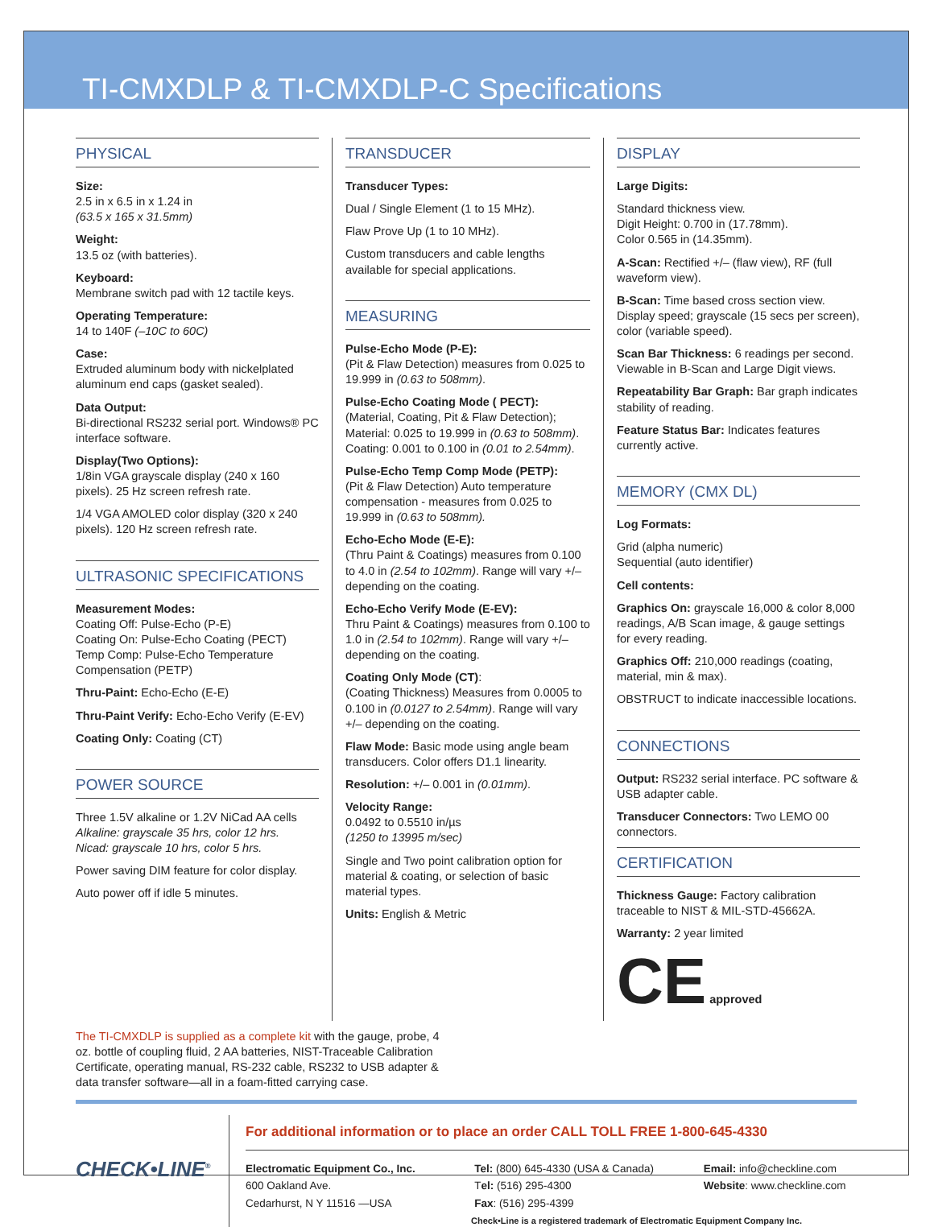TI-CMXDLP & TI-CMXDLP-C Specifications
PHYSICAL
Size:
2.5 in x 6.5 in x 1.24 in
(63.5 x 165 x 31.5mm)
Weight:
13.5 oz (with batteries).
Keyboard:
Membrane switch pad with 12 tactile keys.
Operating Temperature:
14 to 140F (–10C to 60C)
Case:
Extruded aluminum body with nickelplated aluminum end caps (gasket sealed).
Data Output:
Bi-directional RS232 serial port. Windows® PC interface software.
Display(Two Options):
1/8in VGA grayscale display (240 x 160 pixels). 25 Hz screen refresh rate.
1/4 VGA AMOLED color display (320 x 240 pixels). 120 Hz screen refresh rate.
ULTRASONIC SPECIFICATIONS
Measurement Modes:
Coating Off: Pulse-Echo (P-E)
Coating On: Pulse-Echo Coating (PECT)
Temp Comp: Pulse-Echo Temperature Compensation (PETP)
Thru-Paint: Echo-Echo (E-E)
Thru-Paint Verify: Echo-Echo Verify (E-EV)
Coating Only: Coating (CT)
POWER SOURCE
Three 1.5V alkaline or 1.2V NiCad AA cells
Alkaline: grayscale 35 hrs, color 12 hrs.
Nicad: grayscale 10 hrs, color 5 hrs.
Power saving DIM feature for color display.
Auto power off if idle 5 minutes.
TRANSDUCER
Transducer Types:
Dual / Single Element (1 to 15 MHz).
Flaw Prove Up (1 to 10 MHz).
Custom transducers and cable lengths available for special applications.
MEASURING
Pulse-Echo Mode (P-E):
(Pit & Flaw Detection) measures from 0.025 to 19.999 in (0.63 to 508mm).
Pulse-Echo Coating Mode ( PECT):
(Material, Coating, Pit & Flaw Detection); Material: 0.025 to 19.999 in (0.63 to 508mm). Coating: 0.001 to 0.100 in (0.01 to 2.54mm).
Pulse-Echo Temp Comp Mode (PETP):
(Pit & Flaw Detection) Auto temperature compensation - measures from 0.025 to 19.999 in (0.63 to 508mm).
Echo-Echo Mode (E-E):
(Thru Paint & Coatings) measures from 0.100 to 4.0 in (2.54 to 102mm). Range will vary +/– depending on the coating.
Echo-Echo Verify Mode (E-EV):
Thru Paint & Coatings) measures from 0.100 to 1.0 in (2.54 to 102mm). Range will vary +/– depending on the coating.
Coating Only Mode (CT):
(Coating Thickness) Measures from 0.0005 to 0.100 in (0.0127 to 2.54mm). Range will vary +/– depending on the coating.
Flaw Mode: Basic mode using angle beam transducers. Color offers D1.1 linearity.
Resolution: +/– 0.001 in (0.01mm).
Velocity Range:
0.0492 to 0.5510 in/µs
(1250 to 13995 m/sec)
Single and Two point calibration option for material & coating, or selection of basic material types.
Units: English & Metric
DISPLAY
Large Digits:
Standard thickness view.
Digit Height: 0.700 in (17.78mm).
Color 0.565 in (14.35mm).
A-Scan: Rectified +/– (flaw view), RF (full waveform view).
B-Scan: Time based cross section view. Display speed; grayscale (15 secs per screen), color (variable speed).
Scan Bar Thickness: 6 readings per second. Viewable in B-Scan and Large Digit views.
Repeatability Bar Graph: Bar graph indicates stability of reading.
Feature Status Bar: Indicates features currently active.
MEMORY (CMX DL)
Log Formats:
Grid (alpha numeric)
Sequential (auto identifier)
Cell contents:
Graphics On: grayscale 16,000 & color 8,000 readings, A/B Scan image, & gauge settings for every reading.
Graphics Off: 210,000 readings (coating, material, min & max).
OBSTRUCT to indicate inaccessible locations.
CONNECTIONS
Output: RS232 serial interface. PC software & USB adapter cable.
Transducer Connectors: Two LEMO 00 connectors.
CERTIFICATION
Thickness Gauge: Factory calibration traceable to NIST & MIL-STD-45662A.
Warranty: 2 year limited
CE approved
The TI-CMXDLP is supplied as a complete kit with the gauge, probe, 4 oz. bottle of coupling fluid, 2 AA batteries, NIST-Traceable Calibration Certificate, operating manual, RS-232 cable, RS232 to USB adapter & data transfer software—all in a foam-fitted carrying case.
CHECK•LINE<sup>®</sup>
For additional information or to place an order CALL TOLL FREE 1-800-645-4330
Electromatic Equipment Co., Inc.
600 Oakland Ave.
Cedarhurst, N Y 11516 —USA
Tel: (800) 645-4330 (USA & Canada)
Tel: (516) 295-4300
Fax: (516) 295-4399
Email: info@checkline.com
Website: www.checkline.com
Check•Line is a registered trademark of Electromatic Equipment Company Inc.